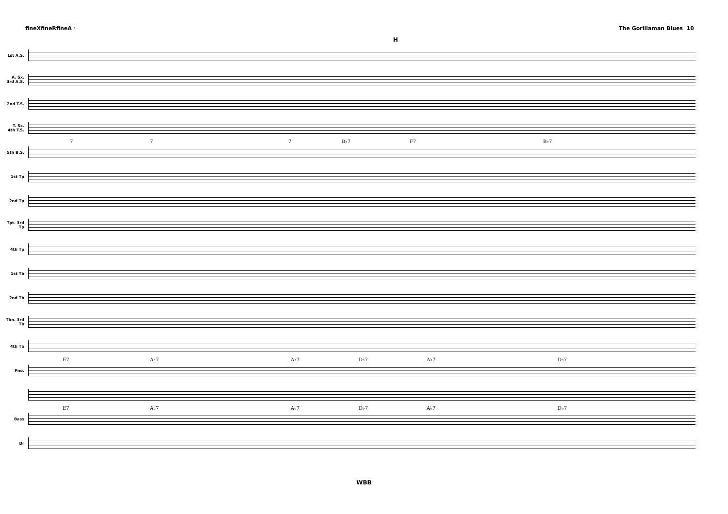fineXfineRfineA ♮ The Gorillaman Blues 10
H
1st A.S.
A. Sx. 3rd A.S.
2nd T.S.
T. Sx. 4th T.S.
5th B.S.
7 7 7 B♭7 F7 B♭7
1st Tp
2nd Tp
Tpt. 3rd Tp
4th Tp
1st Tb
2nd Tb
Tbn. 3rd Tb
4th Tb
Pno.
E7 A♭7 A♭7 D♭7 A♭7 D♭7
Bass
E7 A♭7 A♭7 D♭7 A♭7 D♭7
Dr
WBB